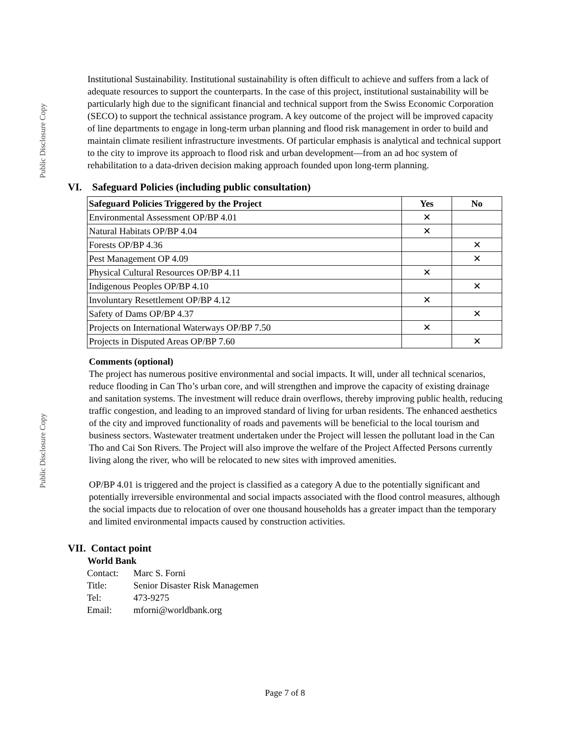Public Disclosure Copy
Public Disclosure Copy
Institutional Sustainability. Institutional sustainability is often difficult to achieve and suffers from a lack of adequate resources to support the counterparts. In the case of this project, institutional sustainability will be particularly high due to the significant financial and technical support from the Swiss Economic Corporation (SECO) to support the technical assistance program. A key outcome of the project will be improved capacity of line departments to engage in long-term urban planning and flood risk management in order to build and maintain climate resilient infrastructure investments. Of particular emphasis is analytical and technical support to the city to improve its approach to flood risk and urban development—from an ad hoc system of rehabilitation to a data-driven decision making approach founded upon long-term planning.
VI. Safeguard Policies (including public consultation)
| Safeguard Policies Triggered by the Project | Yes | No |
| --- | --- | --- |
| Environmental Assessment OP/BP 4.01 | ✕ | |
| Natural Habitats OP/BP 4.04 | ✕ | |
| Forests OP/BP 4.36 | | ✕ |
| Pest Management OP 4.09 | | ✕ |
| Physical Cultural Resources OP/BP 4.11 | ✕ | |
| Indigenous Peoples OP/BP 4.10 | | ✕ |
| Involuntary Resettlement OP/BP 4.12 | ✕ | |
| Safety of Dams OP/BP 4.37 | | ✕ |
| Projects on International Waterways OP/BP 7.50 | ✕ | |
| Projects in Disputed Areas OP/BP 7.60 | | ✕ |
Comments (optional)
The project has numerous positive environmental and social impacts. It will, under all technical scenarios, reduce flooding in Can Tho’s urban core, and will strengthen and improve the capacity of existing drainage and sanitation systems. The investment will reduce drain overflows, thereby improving public health, reducing traffic congestion, and leading to an improved standard of living for urban residents. The enhanced aesthetics of the city and improved functionality of roads and pavements will be beneficial to the local tourism and business sectors. Wastewater treatment undertaken under the Project will lessen the pollutant load in the Can Tho and Cai Son Rivers. The Project will also improve the welfare of the Project Affected Persons currently living along the river, who will be relocated to new sites with improved amenities.
OP/BP 4.01 is triggered and the project is classified as a category A due to the potentially significant and potentially irreversible environmental and social impacts associated with the flood control measures, although the social impacts due to relocation of over one thousand households has a greater impact than the temporary and limited environmental impacts caused by construction activities.
VII. Contact point
World Bank
| Contact: | Marc S. Forni |
| Title: | Senior Disaster Risk Managemen |
| Tel: | 473-9275 |
| Email: | mforni@worldbank.org |
Page 7 of 8